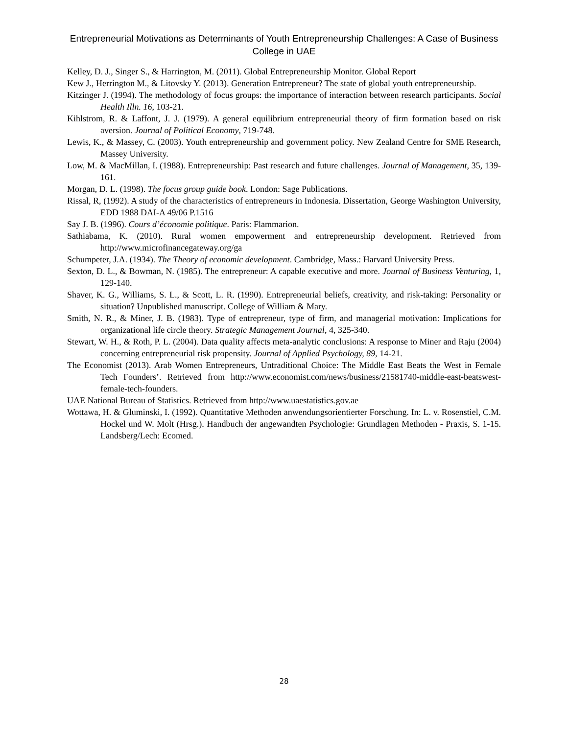Entrepreneurial Motivations as Determinants of Youth Entrepreneurship Challenges: A Case of Business College in UAE
Kelley, D. J., Singer S., & Harrington, M. (2011). Global Entrepreneurship Monitor. Global Report
Kew J., Herrington M., & Litovsky Y. (2013). Generation Entrepreneur? The state of global youth entrepreneurship.
Kitzinger J. (1994). The methodology of focus groups: the importance of interaction between research participants. Social Health Illn. 16, 103-21.
Kihlstrom, R. & Laffont, J. J. (1979). A general equilibrium entrepreneurial theory of firm formation based on risk aversion. Journal of Political Economy, 719-748.
Lewis, K., & Massey, C. (2003). Youth entrepreneurship and government policy. New Zealand Centre for SME Research, Massey University.
Low, M. & MacMillan, I. (1988). Entrepreneurship: Past research and future challenges. Journal of Management, 35, 139-161.
Morgan, D. L. (1998). The focus group guide book. London: Sage Publications.
Rissal, R, (1992). A study of the characteristics of entrepreneurs in Indonesia. Dissertation, George Washington University, EDD 1988 DAI-A 49/06 P.1516
Say J. B. (1996). Cours d’économie politique. Paris: Flammarion.
Sathiabama, K. (2010). Rural women empowerment and entrepreneurship development. Retrieved from http://www.microfinancegateway.org/ga
Schumpeter, J.A. (1934). The Theory of economic development. Cambridge, Mass.: Harvard University Press.
Sexton, D. L., & Bowman, N. (1985). The entrepreneur: A capable executive and more. Journal of Business Venturing, 1, 129-140.
Shaver, K. G., Williams, S. L., & Scott, L. R. (1990). Entrepreneurial beliefs, creativity, and risk-taking: Personality or situation? Unpublished manuscript. College of William & Mary.
Smith, N. R., & Miner, J. B. (1983). Type of entrepreneur, type of firm, and managerial motivation: Implications for organizational life circle theory. Strategic Management Journal, 4, 325-340.
Stewart, W. H., & Roth, P. L. (2004). Data quality affects meta-analytic conclusions: A response to Miner and Raju (2004) concerning entrepreneurial risk propensity. Journal of Applied Psychology, 89, 14-21.
The Economist (2013). Arab Women Entrepreneurs, Untraditional Choice: The Middle East Beats the West in Female Tech Founders’. Retrieved from http://www.economist.com/news/business/21581740-middle-east-beatswest-female-tech-founders.
UAE National Bureau of Statistics. Retrieved from http://www.uaestatistics.gov.ae
Wottawa, H. & Gluminski, I. (1992). Quantitative Methoden anwendungsorientierter Forschung. In: L. v. Rosenstiel, C.M. Hockel und W. Molt (Hrsg.). Handbuch der angewandten Psychologie: Grundlagen Methoden - Praxis, S. 1-15. Landsberg/Lech: Ecomed.
28